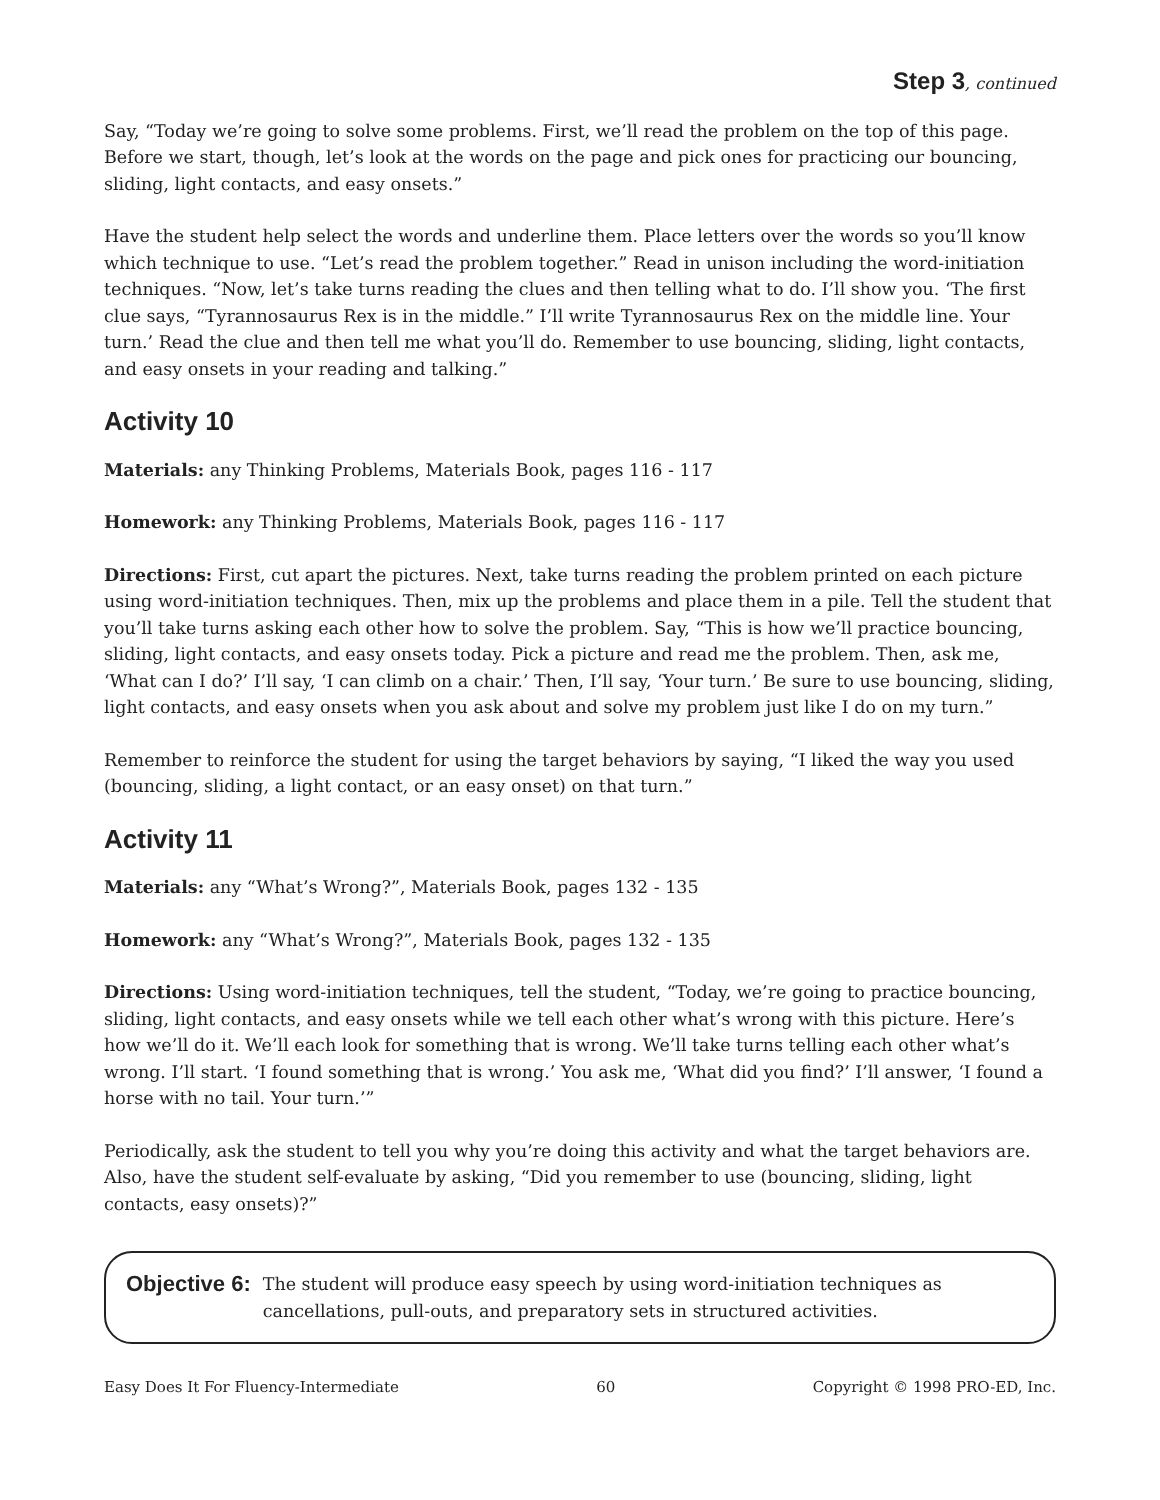Step 3, continued
Say, “Today we’re going to solve some problems. First, we’ll read the problem on the top of this page. Before we start, though, let’s look at the words on the page and pick ones for practicing our bouncing, sliding, light contacts, and easy onsets.”
Have the student help select the words and underline them. Place letters over the words so you’ll know which technique to use. “Let’s read the problem together.” Read in unison including the word-initiation techniques. “Now, let’s take turns reading the clues and then telling what to do. I’ll show you. ‘The first clue says, “Tyrannosaurus Rex is in the middle.” I’ll write Tyrannosaurus Rex on the middle line. Your turn.’ Read the clue and then tell me what you’ll do. Remember to use bouncing, sliding, light contacts, and easy onsets in your reading and talking.”
Activity 10
Materials: any Thinking Problems, Materials Book, pages 116 - 117
Homework: any Thinking Problems, Materials Book, pages 116 - 117
Directions: First, cut apart the pictures. Next, take turns reading the problem printed on each picture using word-initiation techniques. Then, mix up the problems and place them in a pile. Tell the student that you’ll take turns asking each other how to solve the problem. Say, “This is how we’ll practice bouncing, sliding, light contacts, and easy onsets today. Pick a picture and read me the problem. Then, ask me, ‘What can I do?’ I’ll say, ‘I can climb on a chair.’ Then, I’ll say, ‘Your turn.’ Be sure to use bouncing, sliding, light contacts, and easy onsets when you ask about and solve my problem just like I do on my turn.”
Remember to reinforce the student for using the target behaviors by saying, “I liked the way you used (bouncing, sliding, a light contact, or an easy onset) on that turn.”
Activity 11
Materials: any “What’s Wrong?”, Materials Book, pages 132 - 135
Homework: any “What’s Wrong?”, Materials Book, pages 132 - 135
Directions: Using word-initiation techniques, tell the student, “Today, we’re going to practice bouncing, sliding, light contacts, and easy onsets while we tell each other what’s wrong with this picture. Here’s how we’ll do it. We’ll each look for something that is wrong. We’ll take turns telling each other what’s wrong. I’ll start. ‘I found something that is wrong.’ You ask me, ‘What did you find?’ I’ll answer, ‘I found a horse with no tail. Your turn.’”
Periodically, ask the student to tell you why you’re doing this activity and what the target behaviors are. Also, have the student self-evaluate by asking, “Did you remember to use (bouncing, sliding, light contacts, easy onsets)?”
Objective 6: The student will produce easy speech by using word-initiation techniques as cancellations, pull-outs, and preparatory sets in structured activities.
Easy Does It For Fluency-Intermediate 60 Copyright © 1998 PRO-ED, Inc.